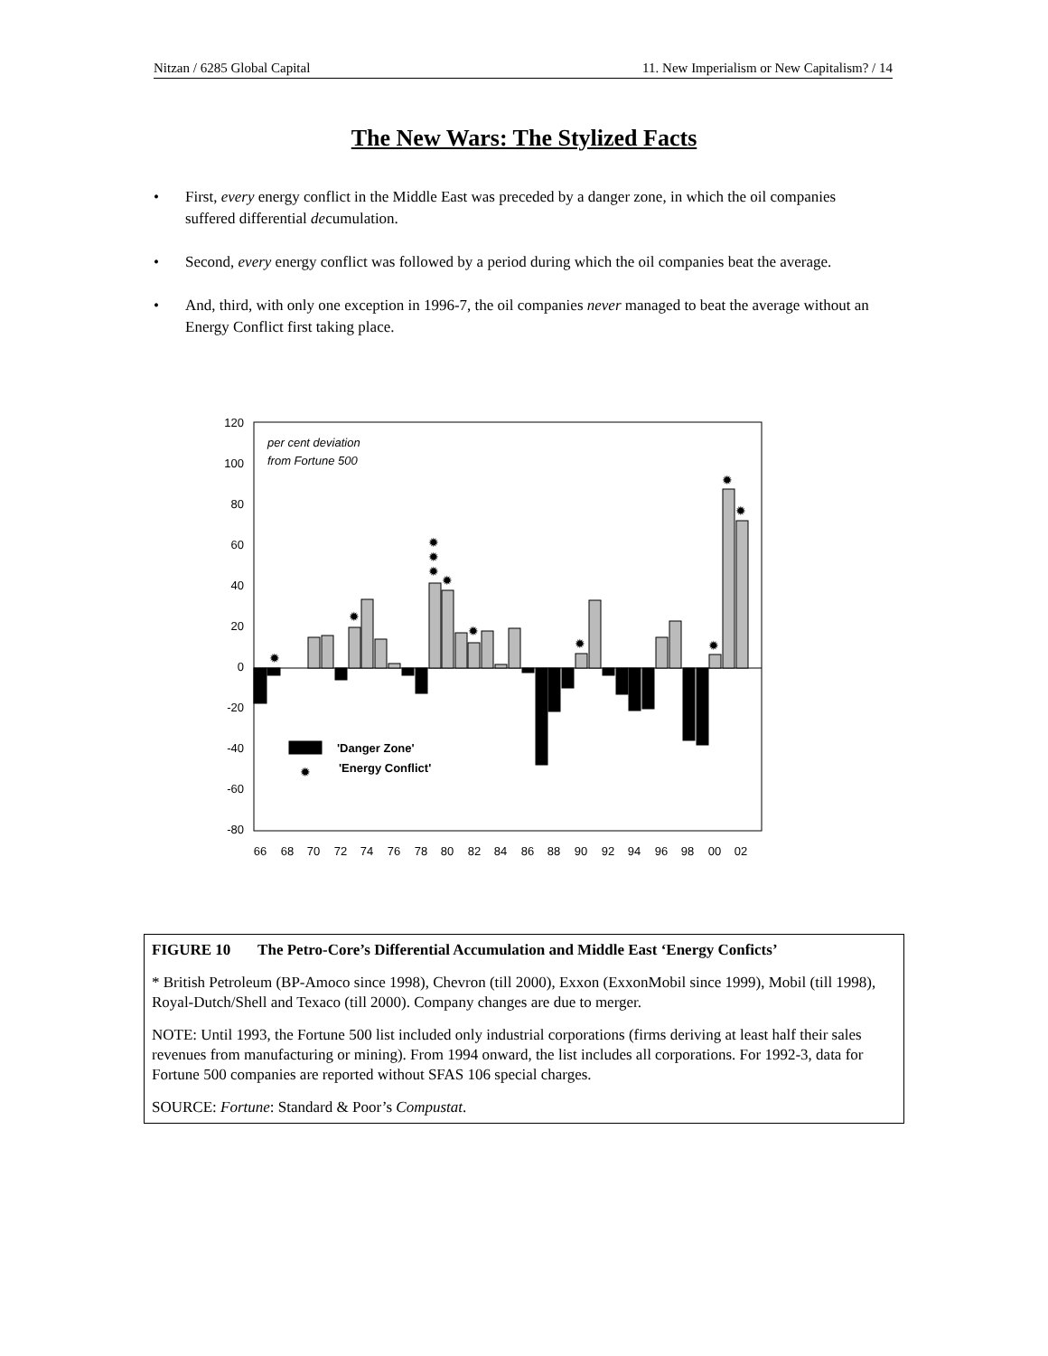Nitzan / 6285 Global Capital 11. New Imperialism or New Capitalism? / 14
The New Wars: The Stylized Facts
• First, every energy conflict in the Middle East was preceded by a danger zone, in which the oil companies suffered differential decumulation.
• Second, every energy conflict was followed by a period during which the oil companies beat the average.
• And, third, with only one exception in 1996-7, the oil companies never managed to beat the average without an Energy Conflict first taking place.
120
100
80
60
40
20
0
-20
-40
-60
-80
per cent deviation
from Fortune 500
✹
✹
✹
✹
✹
✹
✹
✹
✹
✹
✹
✹
'Danger Zone'
'Energy Conflict'
66
68
70
72
74
76
78
80
82
84
86
88
90
92
94
96
98
00
02
FIGURE 10 The Petro-Core’s Differential Accumulation and Middle East ‘Energy Conficts’
* British Petroleum (BP-Amoco since 1998), Chevron (till 2000), Exxon (ExxonMobil since 1999), Mobil (till 1998), Royal-Dutch/Shell and Texaco (till 2000). Company changes are due to merger.
NOTE: Until 1993, the Fortune 500 list included only industrial corporations (firms deriving at least half their sales revenues from manufacturing or mining). From 1994 onward, the list includes all corporations. For 1992-3, data for Fortune 500 companies are reported without SFAS 106 special charges.
SOURCE: Fortune: Standard & Poor’s Compustat.